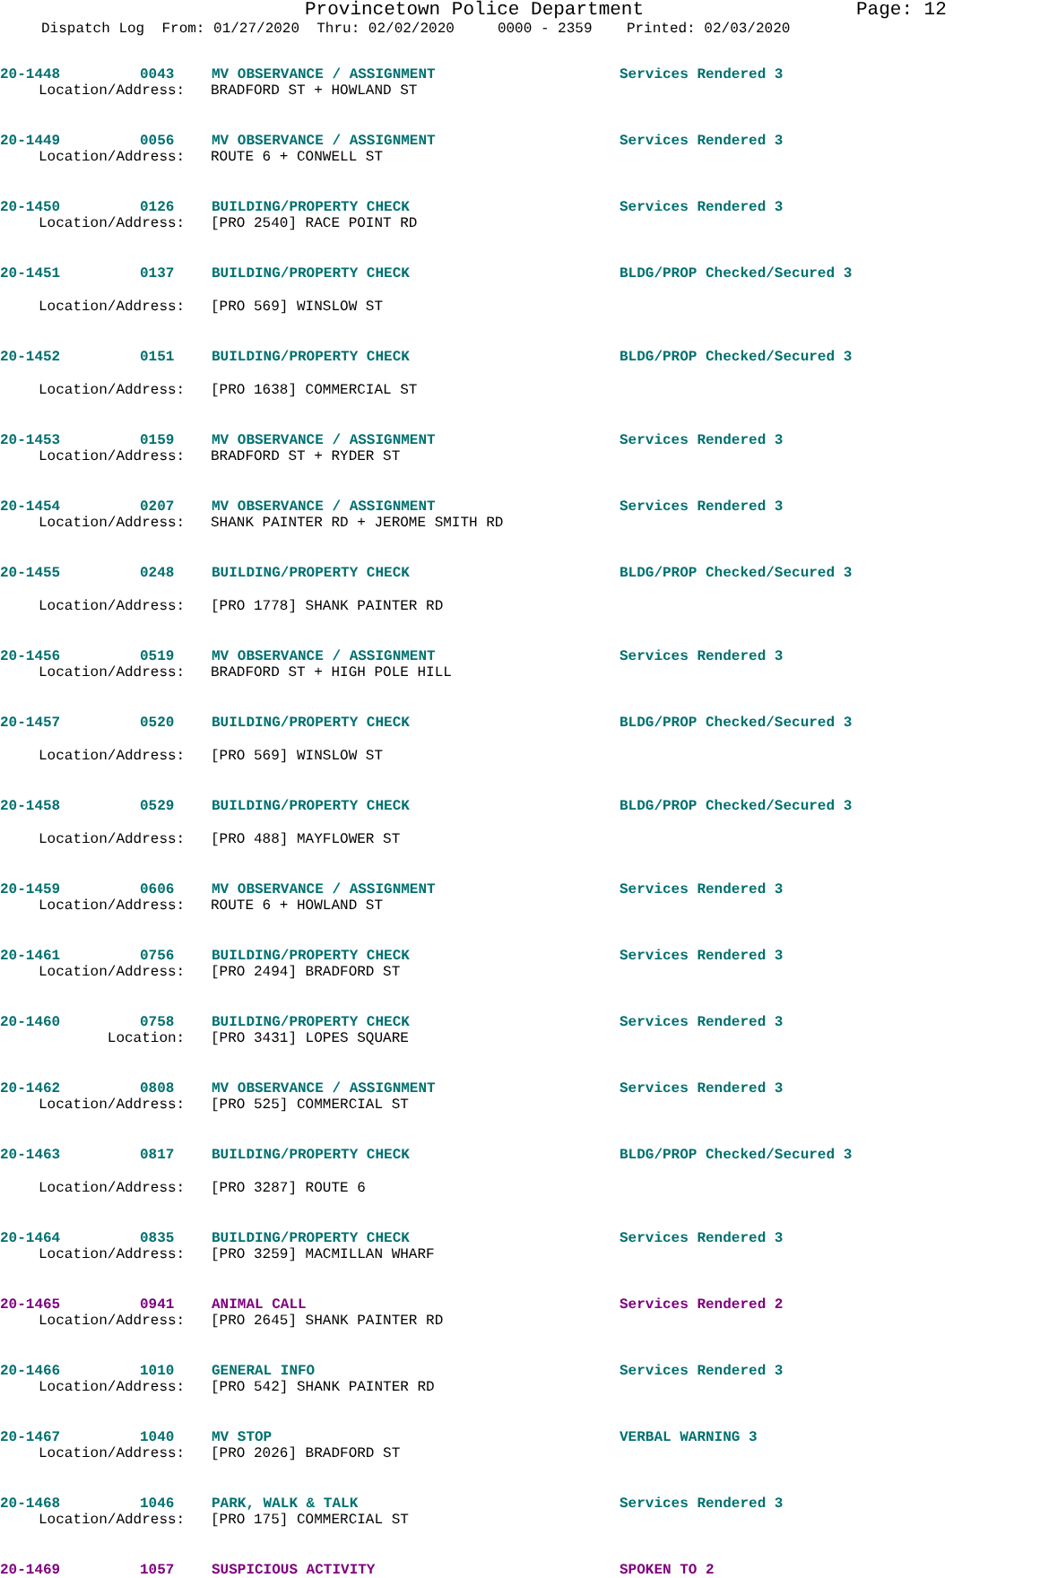Provincetown Police Department Page: 12
Dispatch Log From: 01/27/2020 Thru: 02/02/2020 0000 - 2359 Printed: 02/03/2020
20-1448 0043 MV OBSERVANCE / ASSIGNMENT Services Rendered 3
Location/Address: BRADFORD ST + HOWLAND ST
20-1449 0056 MV OBSERVANCE / ASSIGNMENT Services Rendered 3
Location/Address: ROUTE 6 + CONWELL ST
20-1450 0126 BUILDING/PROPERTY CHECK Services Rendered 3
Location/Address: [PRO 2540] RACE POINT RD
20-1451 0137 BUILDING/PROPERTY CHECK BLDG/PROP Checked/Secured 3
Location/Address: [PRO 569] WINSLOW ST
20-1452 0151 BUILDING/PROPERTY CHECK BLDG/PROP Checked/Secured 3
Location/Address: [PRO 1638] COMMERCIAL ST
20-1453 0159 MV OBSERVANCE / ASSIGNMENT Services Rendered 3
Location/Address: BRADFORD ST + RYDER ST
20-1454 0207 MV OBSERVANCE / ASSIGNMENT Services Rendered 3
Location/Address: SHANK PAINTER RD + JEROME SMITH RD
20-1455 0248 BUILDING/PROPERTY CHECK BLDG/PROP Checked/Secured 3
Location/Address: [PRO 1778] SHANK PAINTER RD
20-1456 0519 MV OBSERVANCE / ASSIGNMENT Services Rendered 3
Location/Address: BRADFORD ST + HIGH POLE HILL
20-1457 0520 BUILDING/PROPERTY CHECK BLDG/PROP Checked/Secured 3
Location/Address: [PRO 569] WINSLOW ST
20-1458 0529 BUILDING/PROPERTY CHECK BLDG/PROP Checked/Secured 3
Location/Address: [PRO 488] MAYFLOWER ST
20-1459 0606 MV OBSERVANCE / ASSIGNMENT Services Rendered 3
Location/Address: ROUTE 6 + HOWLAND ST
20-1461 0756 BUILDING/PROPERTY CHECK Services Rendered 3
Location/Address: [PRO 2494] BRADFORD ST
20-1460 0758 BUILDING/PROPERTY CHECK Services Rendered 3
Location: [PRO 3431] LOPES SQUARE
20-1462 0808 MV OBSERVANCE / ASSIGNMENT Services Rendered 3
Location/Address: [PRO 525] COMMERCIAL ST
20-1463 0817 BUILDING/PROPERTY CHECK BLDG/PROP Checked/Secured 3
Location/Address: [PRO 3287] ROUTE 6
20-1464 0835 BUILDING/PROPERTY CHECK Services Rendered 3
Location/Address: [PRO 3259] MACMILLAN WHARF
20-1465 0941 ANIMAL CALL Services Rendered 2
Location/Address: [PRO 2645] SHANK PAINTER RD
20-1466 1010 GENERAL INFO Services Rendered 3
Location/Address: [PRO 542] SHANK PAINTER RD
20-1467 1040 MV STOP VERBAL WARNING 3
Location/Address: [PRO 2026] BRADFORD ST
20-1468 1046 PARK, WALK & TALK Services Rendered 3
Location/Address: [PRO 175] COMMERCIAL ST
20-1469 1057 SUSPICIOUS ACTIVITY SPOKEN TO 2